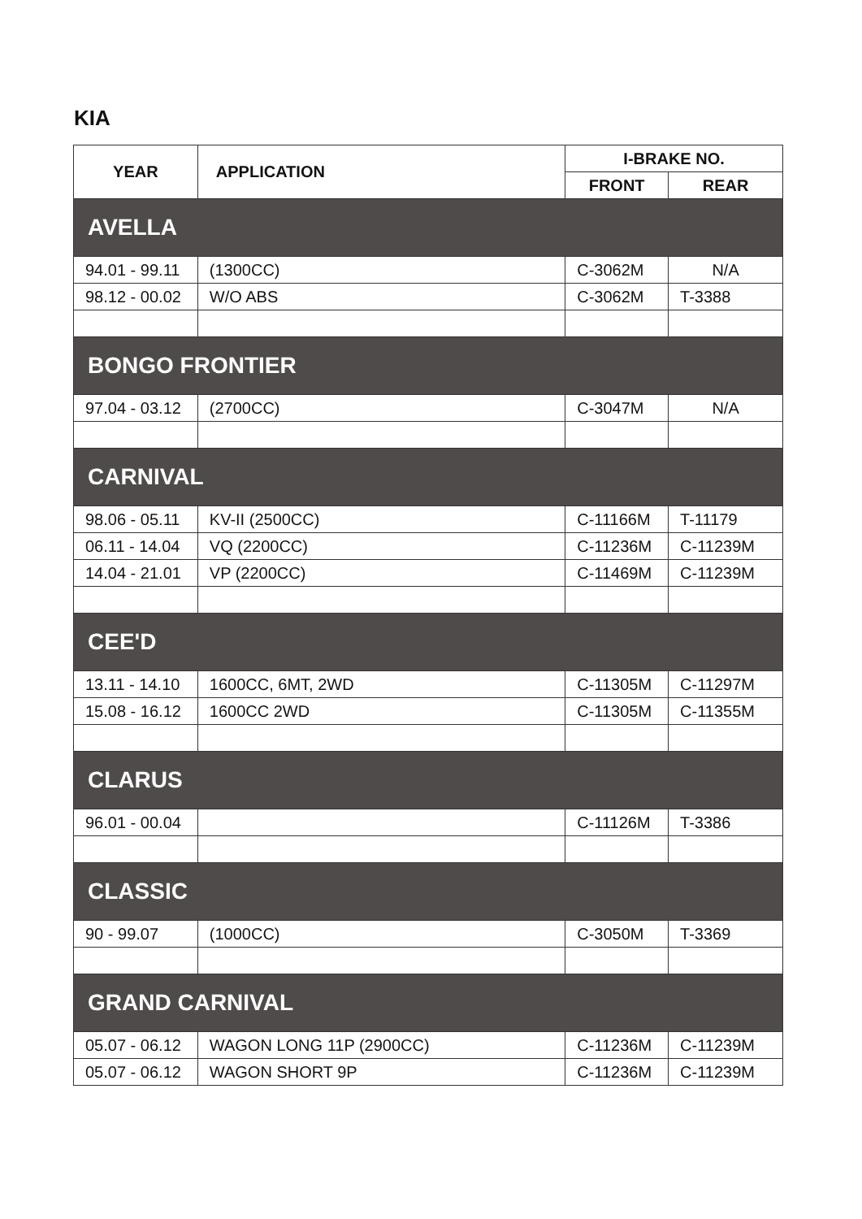KIA
| YEAR | APPLICATION | I-BRAKE NO. | |
| --- | --- | --- | --- |
| | | FRONT | REAR |
| AVELLA | | | |
| 94.01 - 99.11 | (1300CC) | C-3062M | N/A |
| 98.12 - 00.02 | W/O ABS | C-3062M | T-3388 |
| BONGO FRONTIER | | | |
| 97.04 - 03.12 | (2700CC) | C-3047M | N/A |
| CARNIVAL | | | |
| 98.06 - 05.11 | KV-II (2500CC) | C-11166M | T-11179 |
| 06.11 - 14.04 | VQ (2200CC) | C-11236M | C-11239M |
| 14.04 - 21.01 | VP (2200CC) | C-11469M | C-11239M |
| CEE'D | | | |
| 13.11 - 14.10 | 1600CC, 6MT, 2WD | C-11305M | C-11297M |
| 15.08 - 16.12 | 1600CC 2WD | C-11305M | C-11355M |
| CLARUS | | | |
| 96.01 - 00.04 | | C-11126M | T-3386 |
| CLASSIC | | | |
| 90 - 99.07 | (1000CC) | C-3050M | T-3369 |
| GRAND CARNIVAL | | | |
| 05.07 - 06.12 | WAGON LONG 11P (2900CC) | C-11236M | C-11239M |
| 05.07 - 06.12 | WAGON SHORT 9P | C-11236M | C-11239M |